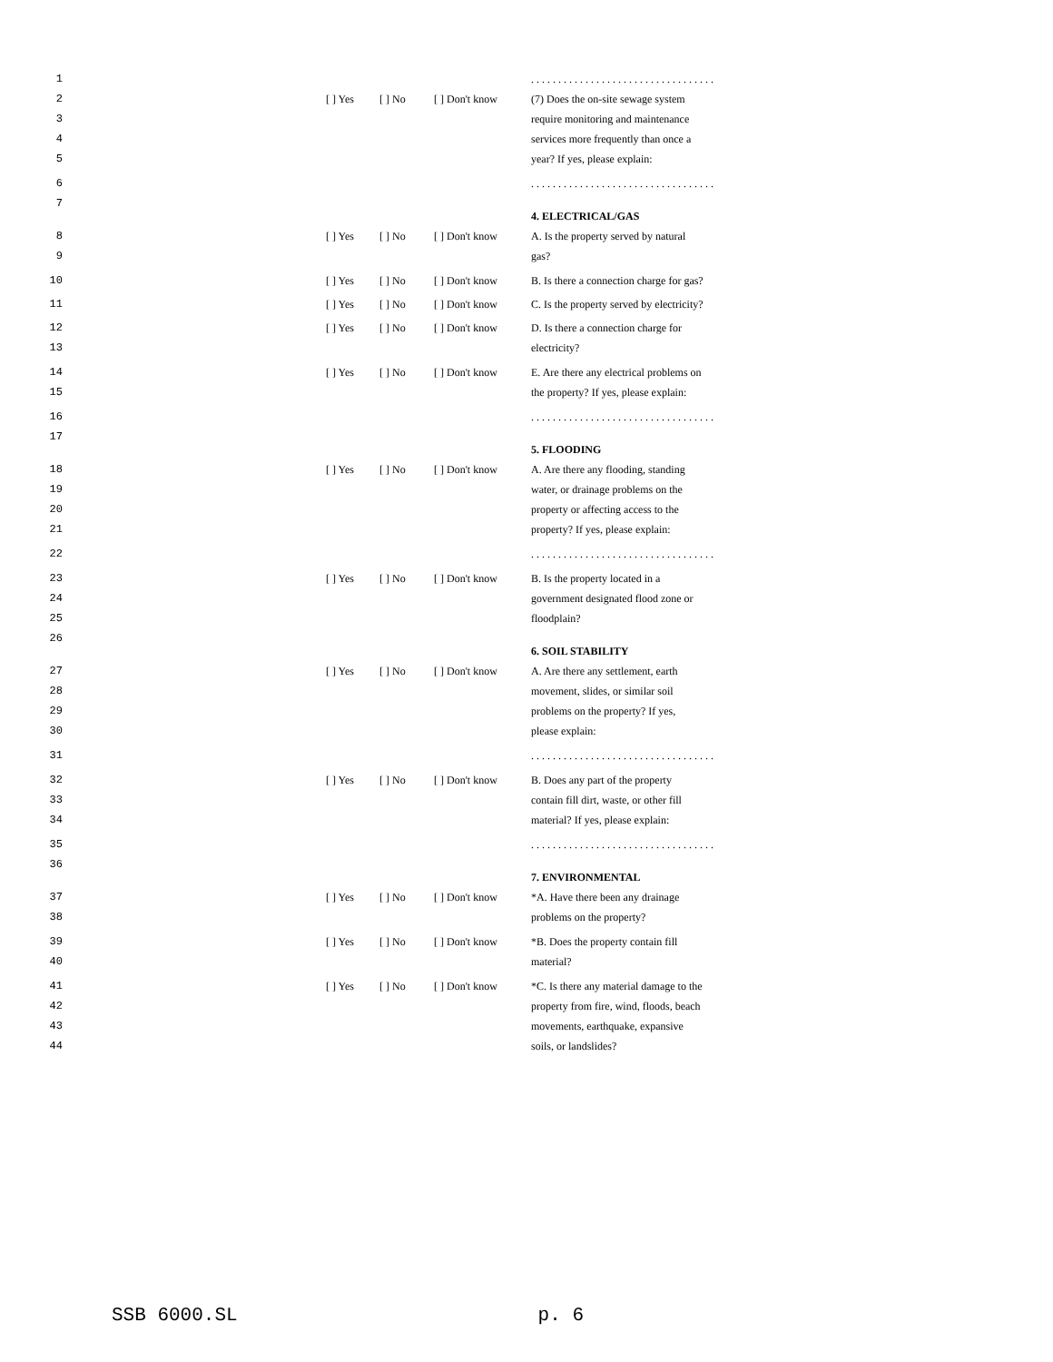1. . . . . . . . . . . . . . . . . . . . . . . . . . . . . . . . . .
2 [ ] Yes [ ] No [ ] Don't know (7) Does the on-site sewage system
3 require monitoring and maintenance
4 services more frequently than once a
5 year? If yes, please explain:
6. . . . . . . . . . . . . . . . . . . . . . . . . . . . . . . . . .
7
4. ELECTRICAL/GAS
8 [ ] Yes [ ] No [ ] Don't know A. Is the property served by natural
9 gas?
10 [ ] Yes [ ] No [ ] Don't know B. Is there a connection charge for gas?
11 [ ] Yes [ ] No [ ] Don't know C. Is the property served by electricity?
12 [ ] Yes [ ] No [ ] Don't know D. Is there a connection charge for
13 electricity?
14 [ ] Yes [ ] No [ ] Don't know E. Are there any electrical problems on
15 the property? If yes, please explain:
16. . . . . . . . . . . . . . . . . . . . . . . . . . . . . . . . . .
17
5. FLOODING
18 [ ] Yes [ ] No [ ] Don't know A. Are there any flooding, standing
19 water, or drainage problems on the
20 property or affecting access to the
21 property? If yes, please explain:
22. . . . . . . . . . . . . . . . . . . . . . . . . . . . . . . . . .
23 [ ] Yes [ ] No [ ] Don't know B. Is the property located in a
24 government designated flood zone or
25 floodplain?
26
6. SOIL STABILITY
27 [ ] Yes [ ] No [ ] Don't know A. Are there any settlement, earth
28 movement, slides, or similar soil
29 problems on the property? If yes,
30 please explain:
31. . . . . . . . . . . . . . . . . . . . . . . . . . . . . . . . . .
32 [ ] Yes [ ] No [ ] Don't know B. Does any part of the property
33 contain fill dirt, waste, or other fill
34 material? If yes, please explain:
35. . . . . . . . . . . . . . . . . . . . . . . . . . . . . . . . . .
36
7. ENVIRONMENTAL
37 [ ] Yes [ ] No [ ] Don't know *A. Have there been any drainage
38 problems on the property?
39 [ ] Yes [ ] No [ ] Don't know *B. Does the property contain fill
40 material?
41 [ ] Yes [ ] No [ ] Don't know *C. Is there any material damage to the
42 property from fire, wind, floods, beach
43 movements, earthquake, expansive
44 soils, or landslides?
SSB 6000.SL p. 6